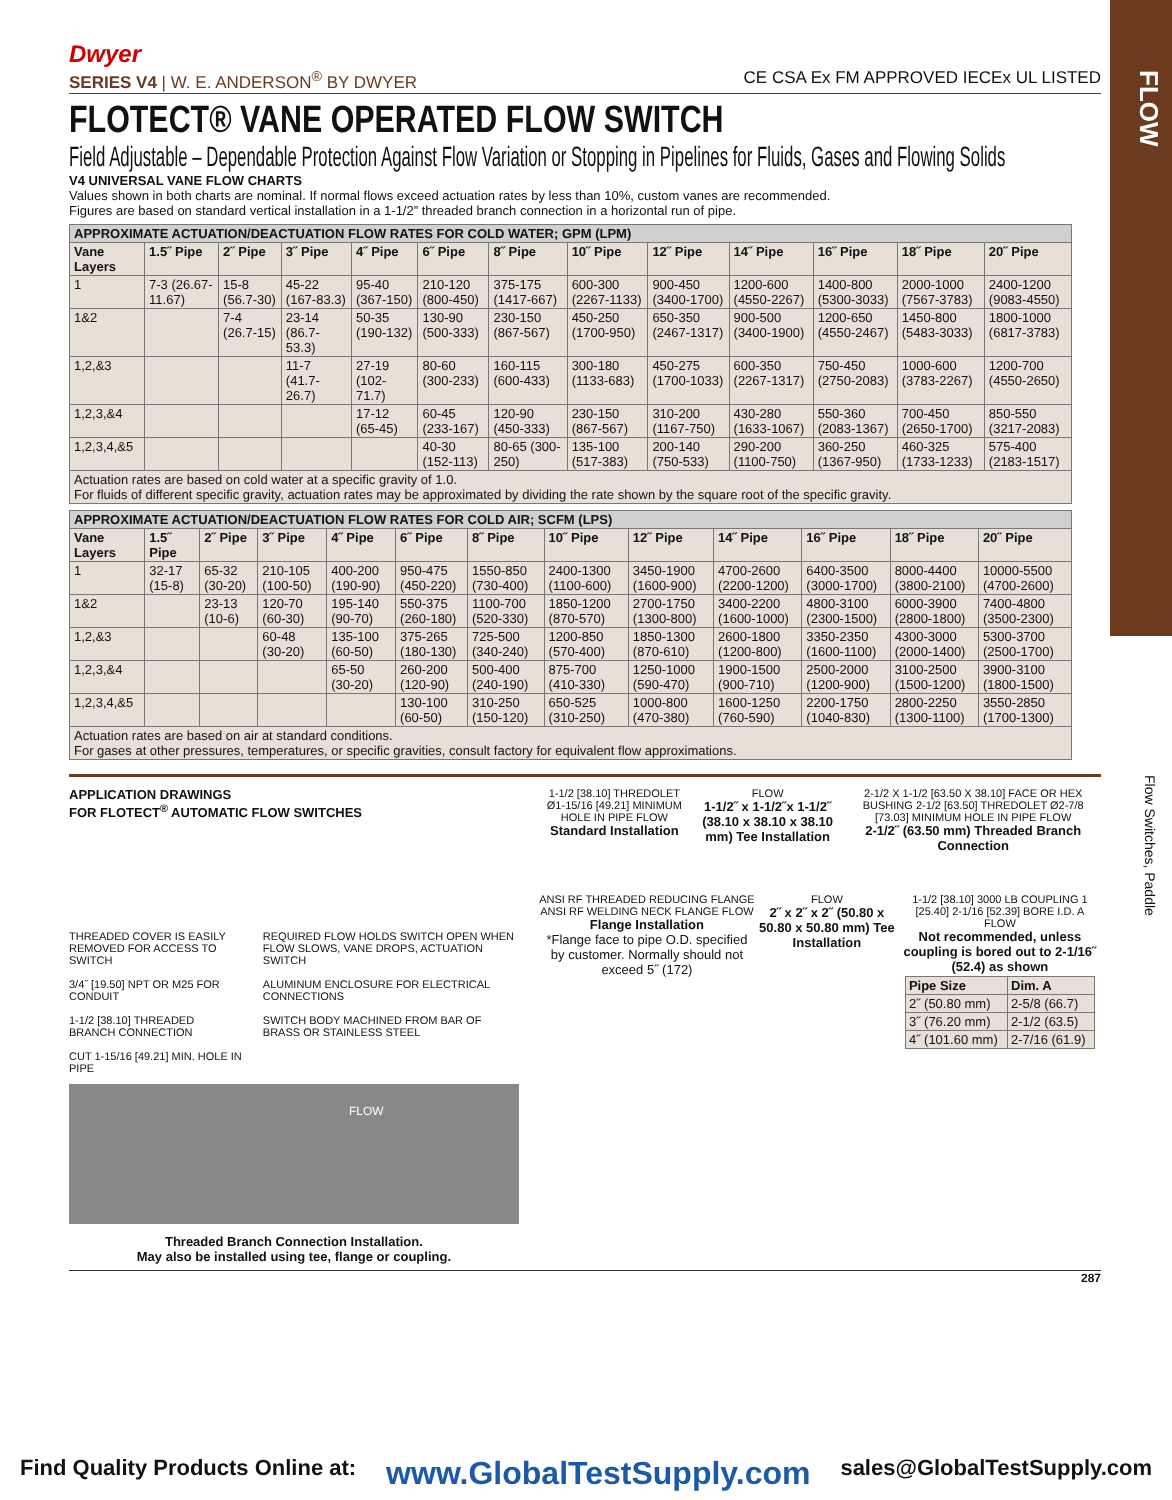FLOW
Flow Switches, Paddle
Dwyer
SERIES V4 | W. E. ANDERSON<sup>®</sup> BY DWYER CE CSA Ex FM APPROVED IECEx UL LISTED
FLOTECT® VANE OPERATED FLOW SWITCH
Field Adjustable – Dependable Protection Against Flow Variation or Stopping in Pipelines for Fluids, Gases and Flowing Solids
V4 UNIVERSAL VANE FLOW CHARTS
Values shown in both charts are nominal. If normal flows exceed actuation rates by less than 10%, custom vanes are recommended.
Figures are based on standard vertical installation in a 1-1/2” threaded branch connection in a horizontal run of pipe.
| APPROXIMATE ACTUATION/DEACTUATION FLOW RATES FOR COLD WATER; GPM (LPM) | | | | | | | | | | | | |
| --- | --- | --- | --- | --- | --- | --- | --- | --- | --- | --- | --- | --- |
| Vane Layers | 1.5˝ Pipe | 2˝ Pipe | 3˝ Pipe | 4˝ Pipe | 6˝ Pipe | 8˝ Pipe | 10˝ Pipe | 12˝ Pipe | 14˝ Pipe | 16˝ Pipe | 18˝ Pipe | 20˝ Pipe |
| 1 | 7-3 (26.67-11.67) | 15-8 (56.7-30) | 45-22 (167-83.3) | 95-40 (367-150) | 210-120 (800-450) | 375-175 (1417-667) | 600-300 (2267-1133) | 900-450 (3400-1700) | 1200-600 (4550-2267) | 1400-800 (5300-3033) | 2000-1000 (7567-3783) | 2400-1200 (9083-4550) |
| 1&2 | | 7-4 (26.7-15) | 23-14 (86.7-53.3) | 50-35 (190-132) | 130-90 (500-333) | 230-150 (867-567) | 450-250 (1700-950) | 650-350 (2467-1317) | 900-500 (3400-1900) | 1200-650 (4550-2467) | 1450-800 (5483-3033) | 1800-1000 (6817-3783) |
| 1,2,&3 | | | 11-7 (41.7-26.7) | 27-19 (102-71.7) | 80-60 (300-233) | 160-115 (600-433) | 300-180 (1133-683) | 450-275 (1700-1033) | 600-350 (2267-1317) | 750-450 (2750-2083) | 1000-600 (3783-2267) | 1200-700 (4550-2650) |
| 1,2,3,&4 | | | | 17-12 (65-45) | 60-45 (233-167) | 120-90 (450-333) | 230-150 (867-567) | 310-200 (1167-750) | 430-280 (1633-1067) | 550-360 (2083-1367) | 700-450 (2650-1700) | 850-550 (3217-2083) |
| 1,2,3,4,&5 | | | | | 40-30 (152-113) | 80-65 (300-250) | 135-100 (517-383) | 200-140 (750-533) | 290-200 (1100-750) | 360-250 (1367-950) | 460-325 (1733-1233) | 575-400 (2183-1517) |
| Actuation rates are based on cold water at a specific gravity of 1.0. For fluids of different specific gravity, actuation rates may be approximated by dividing the rate shown by the square root of the specific gravity. | | | | | | | | | | | | |
| APPROXIMATE ACTUATION/DEACTUATION FLOW RATES FOR COLD AIR; SCFM (LPS) | | | | | | | | | | | | |
| --- | --- | --- | --- | --- | --- | --- | --- | --- | --- | --- | --- | --- |
| Vane Layers | 1.5˝ Pipe | 2˝ Pipe | 3˝ Pipe | 4˝ Pipe | 6˝ Pipe | 8˝ Pipe | 10˝ Pipe | 12˝ Pipe | 14˝ Pipe | 16˝ Pipe | 18˝ Pipe | 20˝ Pipe |
| 1 | 32-17 (15-8) | 65-32 (30-20) | 210-105 (100-50) | 400-200 (190-90) | 950-475 (450-220) | 1550-850 (730-400) | 2400-1300 (1100-600) | 3450-1900 (1600-900) | 4700-2600 (2200-1200) | 6400-3500 (3000-1700) | 8000-4400 (3800-2100) | 10000-5500 (4700-2600) |
| 1&2 | | 23-13 (10-6) | 120-70 (60-30) | 195-140 (90-70) | 550-375 (260-180) | 1100-700 (520-330) | 1850-1200 (870-570) | 2700-1750 (1300-800) | 3400-2200 (1600-1000) | 4800-3100 (2300-1500) | 6000-3900 (2800-1800) | 7400-4800 (3500-2300) |
| 1,2,&3 | | | 60-48 (30-20) | 135-100 (60-50) | 375-265 (180-130) | 725-500 (340-240) | 1200-850 (570-400) | 1850-1300 (870-610) | 2600-1800 (1200-800) | 3350-2350 (1600-1100) | 4300-3000 (2000-1400) | 5300-3700 (2500-1700) |
| 1,2,3,&4 | | | | 65-50 (30-20) | 260-200 (120-90) | 500-400 (240-190) | 875-700 (410-330) | 1250-1000 (590-470) | 1900-1500 (900-710) | 2500-2000 (1200-900) | 3100-2500 (1500-1200) | 3900-3100 (1800-1500) |
| 1,2,3,4,&5 | | | | | 130-100 (60-50) | 310-250 (150-120) | 650-525 (310-250) | 1000-800 (470-380) | 1600-1250 (760-590) | 2200-1750 (1040-830) | 2800-2250 (1300-1100) | 3550-2850 (1700-1300) |
| Actuation rates are based on air at standard conditions. For gases at other pressures, temperatures, or specific gravities, consult factory for equivalent flow approximations. | | | | | | | | | | | | |
APPLICATION DRAWINGS
FOR FLOTECT<sup>®</sup> AUTOMATIC FLOW SWITCHES
THREADED COVER IS EASILY REMOVED FOR ACCESS TO SWITCH
3/4˝ [19.50] NPT OR M25 FOR CONDUIT
1-1/2 [38.10] THREADED BRANCH CONNECTION
CUT 1-15/16 [49.21] MIN. HOLE IN PIPE
REQUIRED FLOW HOLDS SWITCH OPEN WHEN FLOW SLOWS, VANE DROPS, ACTUATION SWITCH
ALUMINUM ENCLOSURE FOR ELECTRICAL CONNECTIONS
SWITCH BODY MACHINED FROM BAR OF BRASS OR STAINLESS STEEL
FLOW
Threaded Branch Connection Installation.
May also be installed using tee, flange or coupling.
1-1/2 [38.10] THREDOLET Ø1-15/16 [49.21] MINIMUM HOLE IN PIPE FLOW
Standard Installation
FLOW
1-1/2˝ x 1-1/2˝x 1-1/2˝ (38.10 x 38.10 x 38.10 mm) Tee Installation
2-1/2 X 1-1/2 [63.50 X 38.10] FACE OR HEX BUSHING 2-1/2 [63.50] THREDOLET Ø2-7/8 [73.03] MINIMUM HOLE IN PIPE FLOW
2-1/2˝ (63.50 mm) Threaded Branch Connection
ANSI RF THREADED REDUCING FLANGE ANSI RF WELDING NECK FLANGE FLOW
Flange Installation
*Flange face to pipe O.D. specified by customer. Normally should not exceed 5˝ (172)
FLOW
2˝ x 2˝ x 2˝ (50.80 x 50.80 x 50.80 mm) Tee Installation
1-1/2 [38.10] 3000 LB COUPLING 1 [25.40] 2-1/16 [52.39] BORE I.D. A FLOW
Not recommended, unless coupling is bored out to 2-1/16˝ (52.4) as shown
| Pipe Size | Dim. A |
| --- | --- |
| 2˝ (50.80 mm) | 2-5/8 (66.7) |
| 3˝ (76.20 mm) | 2-1/2 (63.5) |
| 4˝ (101.60 mm) | 2-7/16 (61.9) |
287
Find Quality Products Online at: www.GlobalTestSupply.com sales@GlobalTestSupply.com